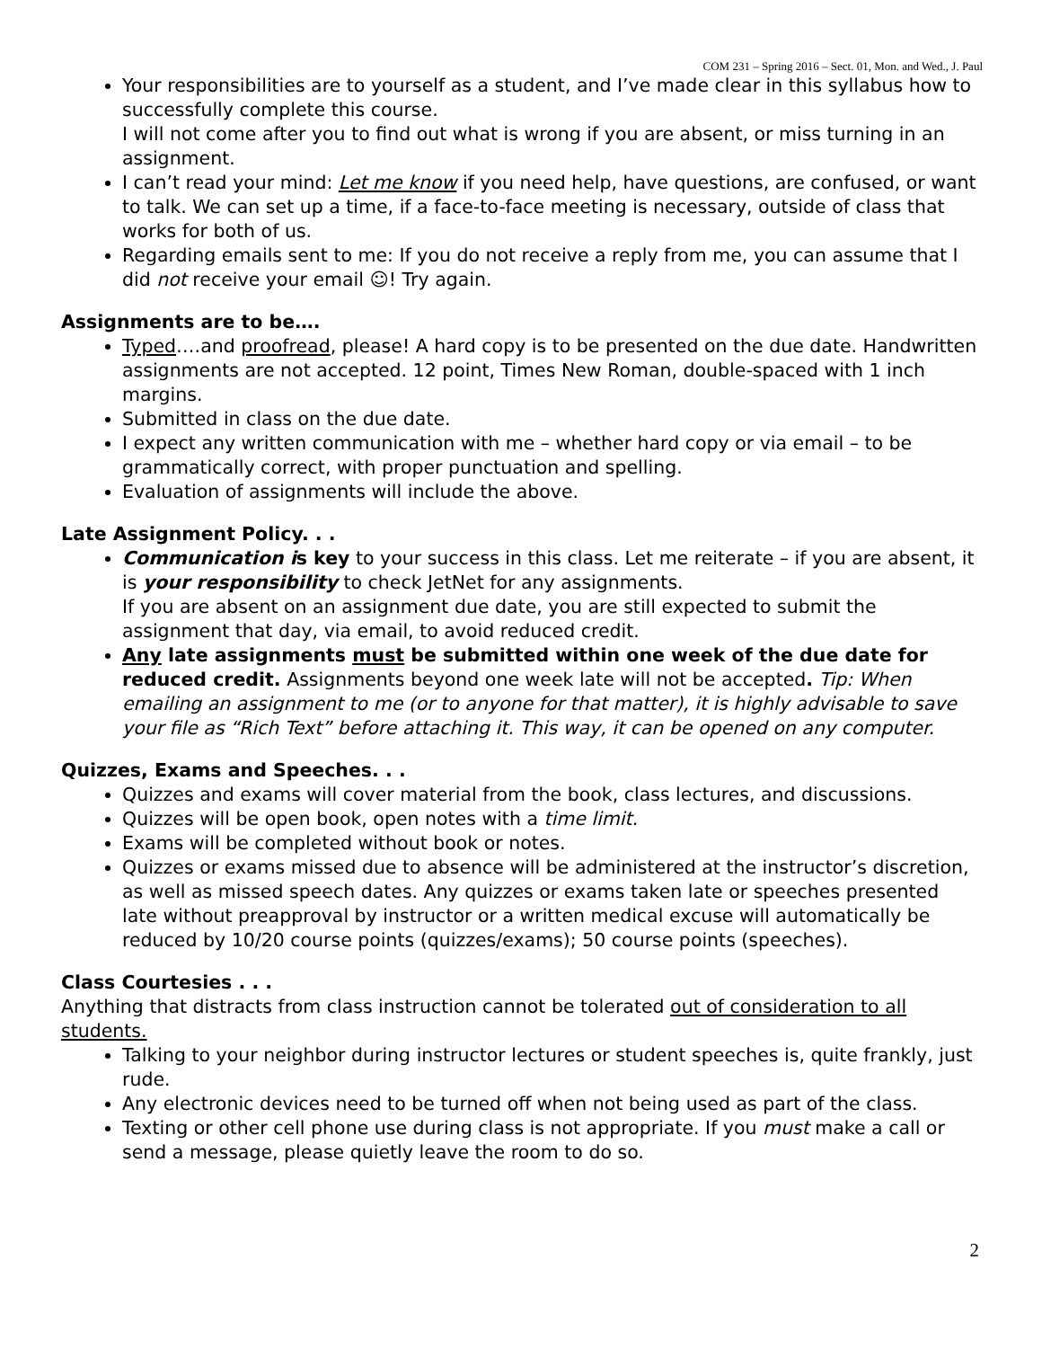COM 231 – Spring 2016 – Sect. 01, Mon. and Wed., J. Paul
Your responsibilities are to yourself as a student, and I’ve made clear in this syllabus how to successfully complete this course.
I will not come after you to find out what is wrong if you are absent, or miss turning in an assignment.
I can’t read your mind: Let me know if you need help, have questions, are confused, or want to talk. We can set up a time, if a face-to-face meeting is necessary, outside of class that works for both of us.
Regarding emails sent to me: If you do not receive a reply from me, you can assume that I did not receive your email ☺! Try again.
Assignments are to be….
Typed….and proofread, please! A hard copy is to be presented on the due date. Handwritten assignments are not accepted. 12 point, Times New Roman, double-spaced with 1 inch margins.
Submitted in class on the due date.
I expect any written communication with me – whether hard copy or via email – to be grammatically correct, with proper punctuation and spelling.
Evaluation of assignments will include the above.
Late Assignment Policy. . .
Communication is key to your success in this class. Let me reiterate – if you are absent, it is your responsibility to check JetNet for any assignments.
If you are absent on an assignment due date, you are still expected to submit the assignment that day, via email, to avoid reduced credit.
Any late assignments must be submitted within one week of the due date for reduced credit. Assignments beyond one week late will not be accepted. Tip: When emailing an assignment to me (or to anyone for that matter), it is highly advisable to save your file as “Rich Text” before attaching it. This way, it can be opened on any computer.
Quizzes, Exams and Speeches. . .
Quizzes and exams will cover material from the book, class lectures, and discussions.
Quizzes will be open book, open notes with a time limit.
Exams will be completed without book or notes.
Quizzes or exams missed due to absence will be administered at the instructor’s discretion, as well as missed speech dates. Any quizzes or exams taken late or speeches presented late without preapproval by instructor or a written medical excuse will automatically be reduced by 10/20 course points (quizzes/exams); 50 course points (speeches).
Class Courtesies . . .
Anything that distracts from class instruction cannot be tolerated out of consideration to all students.
Talking to your neighbor during instructor lectures or student speeches is, quite frankly, just rude.
Any electronic devices need to be turned off when not being used as part of the class.
Texting or other cell phone use during class is not appropriate. If you must make a call or send a message, please quietly leave the room to do so.
2